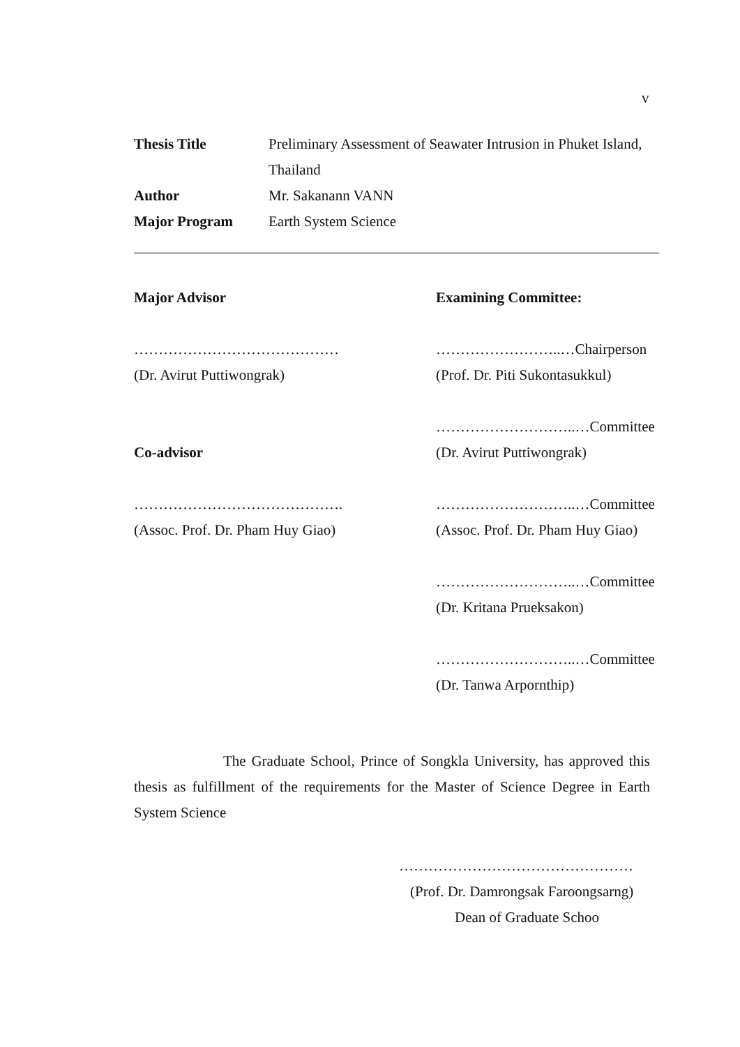v
Thesis Title Preliminary Assessment of Seawater Intrusion in Phuket Island, Thailand
Author Mr. Sakanann VANN
Major Program Earth System Science
Major Advisor
……………………………………
(Dr. Avirut Puttiwongrak)
Co-advisor
…………………………………….
(Assoc. Prof. Dr. Pham Huy Giao)
Examining Committee:
……………………..…Chairperson
(Prof. Dr. Piti Sukontasukkul)
………………………..…Committee
(Dr. Avirut Puttiwongrak)
………………………..…Committee
(Assoc. Prof. Dr. Pham Huy Giao)
………………………..…Committee
(Dr. Kritana Prueksakon)
………………………..…Committee
(Dr. Tanwa Arpornthip)
The Graduate School, Prince of Songkla University, has approved this thesis as fulfillment of the requirements for the Master of Science Degree in Earth System Science
…………………………………………
(Prof. Dr. Damrongsak Faroongsarng)
Dean of Graduate Schoo